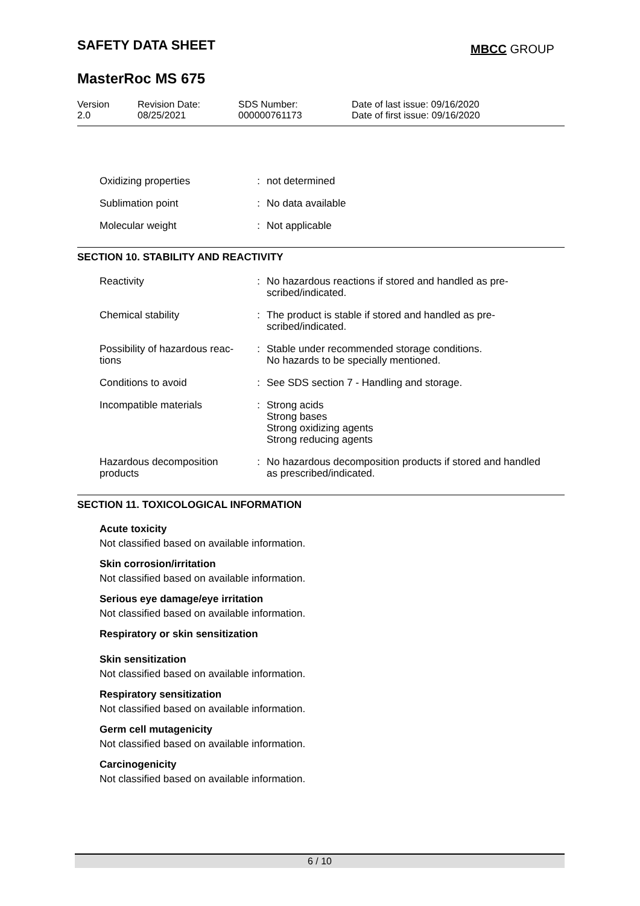SAFETY DATA SHEET MBCC GROUP
MasterRoc MS 675
| Version 2.0 | Revision Date: 08/25/2021 | SDS Number: 000000761173 | Date of last issue: 09/16/2020 Date of first issue: 09/16/2020 |
| Oxidizing properties | : | not determined |
| Sublimation point | : | No data available |
| Molecular weight | : | Not applicable |
SECTION 10. STABILITY AND REACTIVITY
| Reactivity | : | No hazardous reactions if stored and handled as pre- scribed/indicated. |
| Chemical stability | : | The product is stable if stored and handled as pre- scribed/indicated. |
| Possibility of hazardous reac- tions | : | Stable under recommended storage conditions. No hazards to be specially mentioned. |
| Conditions to avoid | : | See SDS section 7 - Handling and storage. |
| Incompatible materials | : | Strong acids Strong bases Strong oxidizing agents Strong reducing agents |
| Hazardous decomposition products | : | No hazardous decomposition products if stored and handled as prescribed/indicated. |
SECTION 11. TOXICOLOGICAL INFORMATION
Acute toxicity
Not classified based on available information.
Skin corrosion/irritation
Not classified based on available information.
Serious eye damage/eye irritation
Not classified based on available information.
Respiratory or skin sensitization
Skin sensitization
Not classified based on available information.
Respiratory sensitization
Not classified based on available information.
Germ cell mutagenicity
Not classified based on available information.
Carcinogenicity
Not classified based on available information.
6 / 10